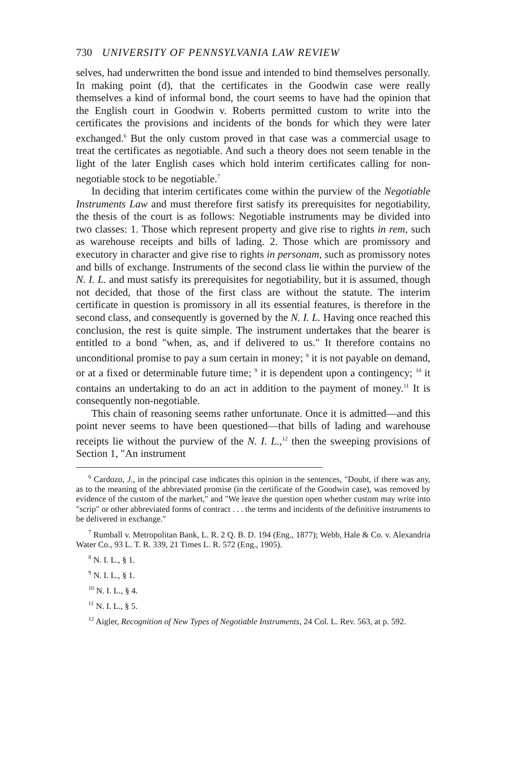730 UNIVERSITY OF PENNSYLVANIA LAW REVIEW
selves, had underwritten the bond issue and intended to bind themselves personally. In making point (d), that the certificates in the Goodwin case were really themselves a kind of informal bond, the court seems to have had the opinion that the English court in Goodwin v. Roberts permitted custom to write into the certificates the provisions and incidents of the bonds for which they were later exchanged.<sup>6</sup> But the only custom proved in that case was a commercial usage to treat the certificates as negotiable. And such a theory does not seem tenable in the light of the later English cases which hold interim certificates calling for non-negotiable stock to be negotiable.<sup>7</sup>
In deciding that interim certificates come within the purview of the Negotiable Instruments Law and must therefore first satisfy its prerequisites for negotiability, the thesis of the court is as follows: Negotiable instruments may be divided into two classes: 1. Those which represent property and give rise to rights in rem, such as warehouse receipts and bills of lading. 2. Those which are promissory and executory in character and give rise to rights in personam, such as promissory notes and bills of exchange. Instruments of the second class lie within the purview of the N. I. L. and must satisfy its prerequisites for negotiability, but it is assumed, though not decided, that those of the first class are without the statute. The interim certificate in question is promissory in all its essential features, is therefore in the second class, and consequently is governed by the N. I. L. Having once reached this conclusion, the rest is quite simple. The instrument undertakes that the bearer is entitled to a bond "when, as, and if delivered to us." It therefore contains no unconditional promise to pay a sum certain in money; <sup>8</sup> it is not payable on demand, or at a fixed or determinable future time; <sup>9</sup> it is dependent upon a contingency; <sup>10</sup> it contains an undertaking to do an act in addition to the payment of money.<sup>11</sup> It is consequently non-negotiable.
This chain of reasoning seems rather unfortunate. Once it is admitted—and this point never seems to have been questioned—that bills of lading and warehouse receipts lie without the purview of the N. I. L.,<sup>12</sup> then the sweeping provisions of Section 1, "An instrument
<sup>6</sup> Cardozo, J., in the principal case indicates this opinion in the sentences, "Doubt, if there was any, as to the meaning of the abbreviated promise (in the certificate of the Goodwin case), was removed by evidence of the custom of the market," and "We leave the question open whether custom may write into "scrip" or other abbreviated forms of contract . . . the terms and incidents of the definitive instruments to be delivered in exchange."
<sup>7</sup> Rumball v. Metropolitan Bank, L. R. 2 Q. B. D. 194 (Eng., 1877); Webb, Hale & Co. v. Alexandria Water Co., 93 L. T. R. 339, 21 Times L. R. 572 (Eng., 1905).
<sup>8</sup> N. I. L., § 1.
<sup>9</sup> N. I. L., § 1.
<sup>10</sup> N. I. L., § 4.
<sup>11</sup> N. I. L., § 5.
<sup>12</sup> Aigler, Recognition of New Types of Negotiable Instruments, 24 Col. L. Rev. 563, at p. 592.